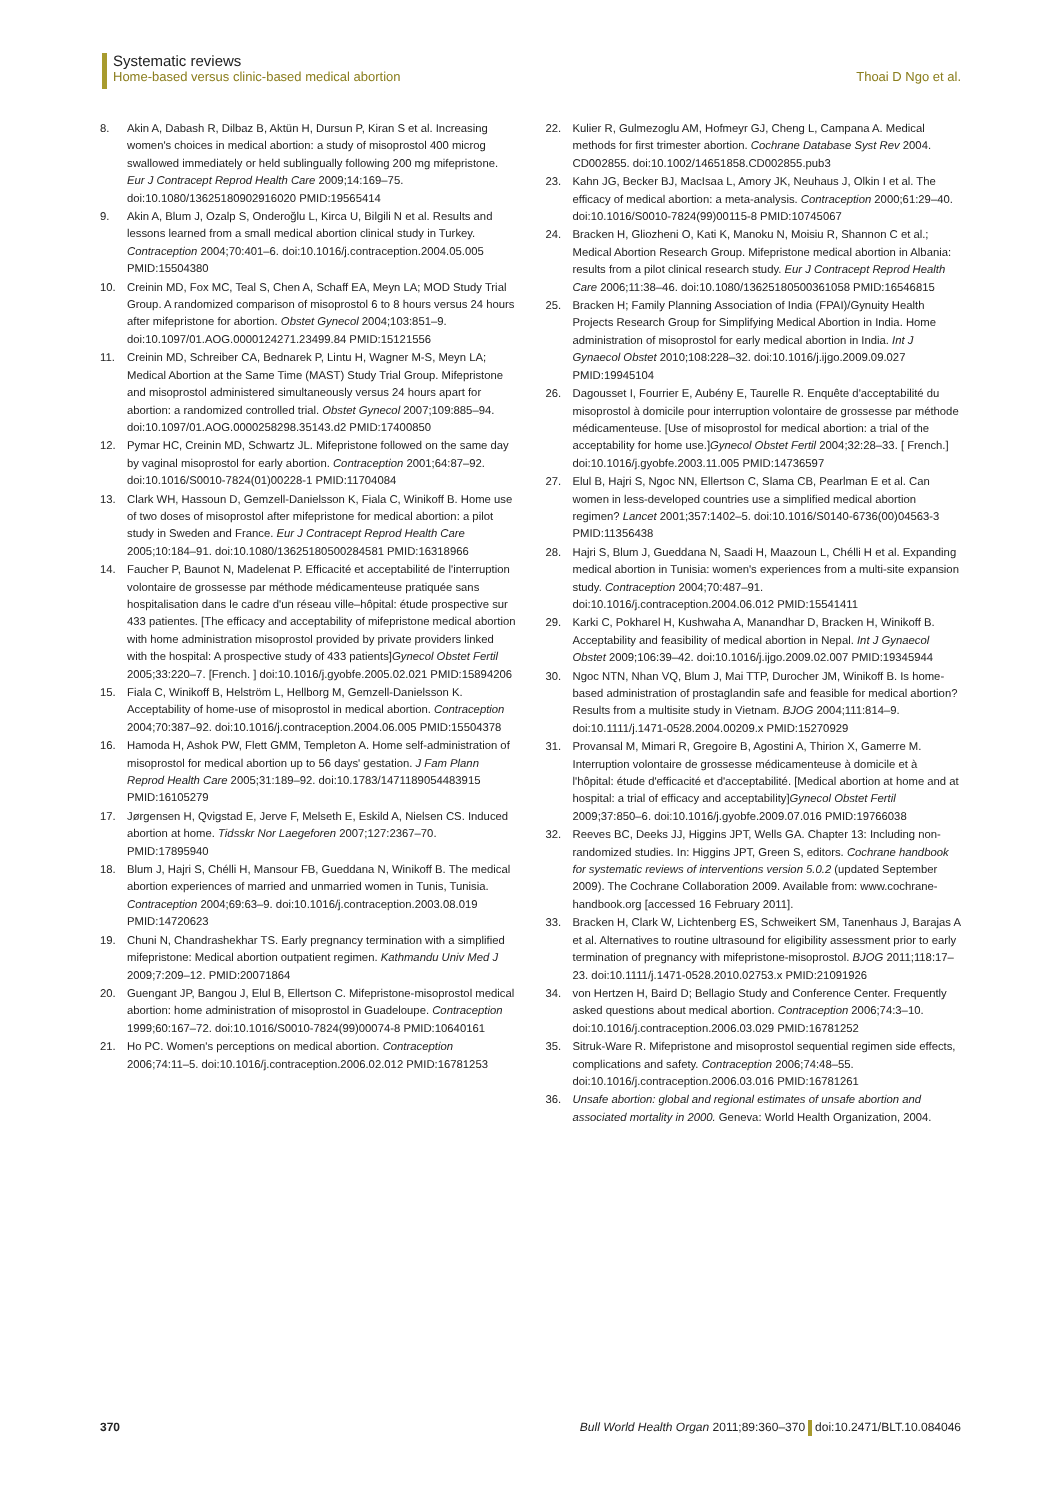Systematic reviews
Home-based versus clinic-based medical abortion Thoai D Ngo et al.
8. Akin A, Dabash R, Dilbaz B, Aktün H, Dursun P, Kiran S et al. Increasing women's choices in medical abortion: a study of misoprostol 400 microg swallowed immediately or held sublingually following 200 mg mifepristone. Eur J Contracept Reprod Health Care 2009;14:169–75. doi:10.1080/13625180902916020 PMID:19565414
9. Akin A, Blum J, Ozalp S, Onderoğlu L, Kirca U, Bilgili N et al. Results and lessons learned from a small medical abortion clinical study in Turkey. Contraception 2004;70:401–6. doi:10.1016/j.contraception.2004.05.005 PMID:15504380
10. Creinin MD, Fox MC, Teal S, Chen A, Schaff EA, Meyn LA; MOD Study Trial Group. A randomized comparison of misoprostol 6 to 8 hours versus 24 hours after mifepristone for abortion. Obstet Gynecol 2004;103:851–9. doi:10.1097/01.AOG.0000124271.23499.84 PMID:15121556
11. Creinin MD, Schreiber CA, Bednarek P, Lintu H, Wagner M-S, Meyn LA; Medical Abortion at the Same Time (MAST) Study Trial Group. Mifepristone and misoprostol administered simultaneously versus 24 hours apart for abortion: a randomized controlled trial. Obstet Gynecol 2007;109:885–94. doi:10.1097/01.AOG.0000258298.35143.d2 PMID:17400850
12. Pymar HC, Creinin MD, Schwartz JL. Mifepristone followed on the same day by vaginal misoprostol for early abortion. Contraception 2001;64:87–92. doi:10.1016/S0010-7824(01)00228-1 PMID:11704084
13. Clark WH, Hassoun D, Gemzell-Danielsson K, Fiala C, Winikoff B. Home use of two doses of misoprostol after mifepristone for medical abortion: a pilot study in Sweden and France. Eur J Contracept Reprod Health Care 2005;10:184–91. doi:10.1080/13625180500284581 PMID:16318966
14. Faucher P, Baunot N, Madelenat P. Efficacité et acceptabilité de l'interruption volontaire de grossesse par méthode médicamenteuse pratiquée sans hospitalisation dans le cadre d'un réseau ville–hôpital: étude prospective sur 433 patientes. [The efficacy and acceptability of mifepristone medical abortion with home administration misoprostol provided by private providers linked with the hospital: A prospective study of 433 patients]Gynecol Obstet Fertil 2005;33:220–7. [French. ] doi:10.1016/j.gyobfe.2005.02.021 PMID:15894206
15. Fiala C, Winikoff B, Helström L, Hellborg M, Gemzell-Danielsson K. Acceptability of home-use of misoprostol in medical abortion. Contraception 2004;70:387–92. doi:10.1016/j.contraception.2004.06.005 PMID:15504378
16. Hamoda H, Ashok PW, Flett GMM, Templeton A. Home self-administration of misoprostol for medical abortion up to 56 days' gestation. J Fam Plann Reprod Health Care 2005;31:189–92. doi:10.1783/1471189054483915 PMID:16105279
17. Jørgensen H, Qvigstad E, Jerve F, Melseth E, Eskild A, Nielsen CS. Induced abortion at home. Tidsskr Nor Laegeforen 2007;127:2367–70. PMID:17895940
18. Blum J, Hajri S, Chélli H, Mansour FB, Gueddana N, Winikoff B. The medical abortion experiences of married and unmarried women in Tunis, Tunisia. Contraception 2004;69:63–9. doi:10.1016/j.contraception.2003.08.019 PMID:14720623
19. Chuni N, Chandrashekhar TS. Early pregnancy termination with a simplified mifepristone: Medical abortion outpatient regimen. Kathmandu Univ Med J 2009;7:209–12. PMID:20071864
20. Guengant JP, Bangou J, Elul B, Ellertson C. Mifepristone-misoprostol medical abortion: home administration of misoprostol in Guadeloupe. Contraception 1999;60:167–72. doi:10.1016/S0010-7824(99)00074-8 PMID:10640161
21. Ho PC. Women's perceptions on medical abortion. Contraception 2006;74:11–5. doi:10.1016/j.contraception.2006.02.012 PMID:16781253
22. Kulier R, Gulmezoglu AM, Hofmeyr GJ, Cheng L, Campana A. Medical methods for first trimester abortion. Cochrane Database Syst Rev 2004. CD002855. doi:10.1002/14651858.CD002855.pub3
23. Kahn JG, Becker BJ, MacIsaa L, Amory JK, Neuhaus J, Olkin I et al. The efficacy of medical abortion: a meta-analysis. Contraception 2000;61:29–40. doi:10.1016/S0010-7824(99)00115-8 PMID:10745067
24. Bracken H, Gliozheni O, Kati K, Manoku N, Moisiu R, Shannon C et al.; Medical Abortion Research Group. Mifepristone medical abortion in Albania: results from a pilot clinical research study. Eur J Contracept Reprod Health Care 2006;11:38–46. doi:10.1080/13625180500361058 PMID:16546815
25. Bracken H; Family Planning Association of India (FPAI)/Gynuity Health Projects Research Group for Simplifying Medical Abortion in India. Home administration of misoprostol for early medical abortion in India. Int J Gynaecol Obstet 2010;108:228–32. doi:10.1016/j.ijgo.2009.09.027 PMID:19945104
26. Dagousset I, Fourrier E, Aubény E, Taurelle R. Enquête d'acceptabilité du misoprostol à domicile pour interruption volontaire de grossesse par méthode médicamenteuse. [Use of misoprostol for medical abortion: a trial of the acceptability for home use.]Gynecol Obstet Fertil 2004;32:28–33. [ French.] doi:10.1016/j.gyobfe.2003.11.005 PMID:14736597
27. Elul B, Hajri S, Ngoc NN, Ellertson C, Slama CB, Pearlman E et al. Can women in less-developed countries use a simplified medical abortion regimen? Lancet 2001;357:1402–5. doi:10.1016/S0140-6736(00)04563-3 PMID:11356438
28. Hajri S, Blum J, Gueddana N, Saadi H, Maazoun L, Chélli H et al. Expanding medical abortion in Tunisia: women's experiences from a multi-site expansion study. Contraception 2004;70:487–91. doi:10.1016/j.contraception.2004.06.012 PMID:15541411
29. Karki C, Pokharel H, Kushwaha A, Manandhar D, Bracken H, Winikoff B. Acceptability and feasibility of medical abortion in Nepal. Int J Gynaecol Obstet 2009;106:39–42. doi:10.1016/j.ijgo.2009.02.007 PMID:19345944
30. Ngoc NTN, Nhan VQ, Blum J, Mai TTP, Durocher JM, Winikoff B. Is home-based administration of prostaglandin safe and feasible for medical abortion? Results from a multisite study in Vietnam. BJOG 2004;111:814–9. doi:10.1111/j.1471-0528.2004.00209.x PMID:15270929
31. Provansal M, Mimari R, Gregoire B, Agostini A, Thirion X, Gamerre M. Interruption volontaire de grossesse médicamenteuse à domicile et à l'hôpital: étude d'efficacité et d'acceptabilité. [Medical abortion at home and at hospital: a trial of efficacy and acceptability]Gynecol Obstet Fertil 2009;37:850–6. doi:10.1016/j.gyobfe.2009.07.016 PMID:19766038
32. Reeves BC, Deeks JJ, Higgins JPT, Wells GA. Chapter 13: Including non-randomized studies. In: Higgins JPT, Green S, editors. Cochrane handbook for systematic reviews of interventions version 5.0.2 (updated September 2009). The Cochrane Collaboration 2009. Available from: www.cochrane-handbook.org [accessed 16 February 2011].
33. Bracken H, Clark W, Lichtenberg ES, Schweikert SM, Tanenhaus J, Barajas A et al. Alternatives to routine ultrasound for eligibility assessment prior to early termination of pregnancy with mifepristone-misoprostol. BJOG 2011;118:17–23. doi:10.1111/j.1471-0528.2010.02753.x PMID:21091926
34. von Hertzen H, Baird D; Bellagio Study and Conference Center. Frequently asked questions about medical abortion. Contraception 2006;74:3–10. doi:10.1016/j.contraception.2006.03.029 PMID:16781252
35. Sitruk-Ware R. Mifepristone and misoprostol sequential regimen side effects, complications and safety. Contraception 2006;74:48–55. doi:10.1016/j.contraception.2006.03.016 PMID:16781261
36. Unsafe abortion: global and regional estimates of unsafe abortion and associated mortality in 2000. Geneva: World Health Organization, 2004.
370 Bull World Health Organ 2011;89:360–370 doi:10.2471/BLT.10.084046